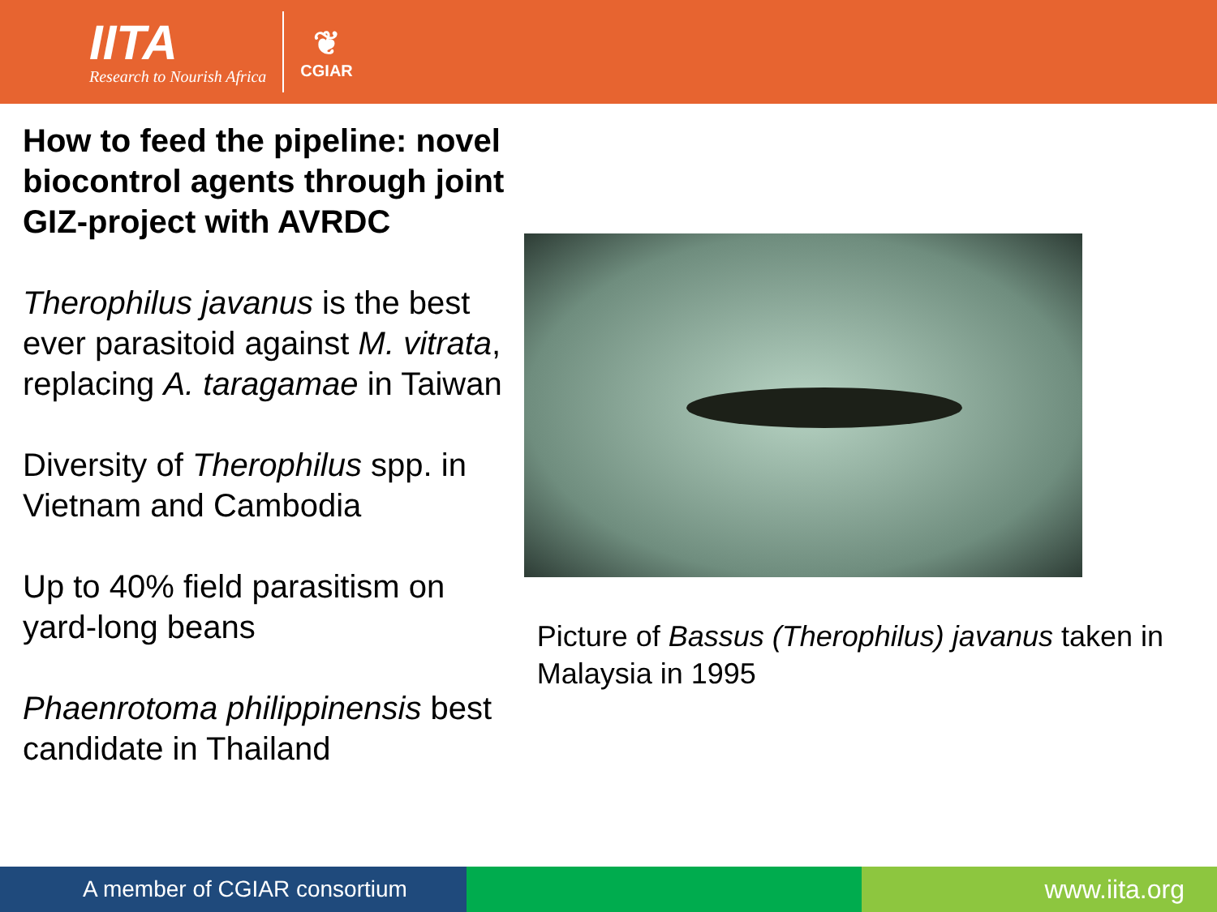IITA
Research to Nourish Africa
❦
CGIAR
How to feed the pipeline: novel biocontrol agents through joint GIZ-project with AVRDC
Therophilus javanus is the best ever parasitoid against M. vitrata, replacing A. taragamae in Taiwan
Diversity of Therophilus spp. in Vietnam and Cambodia
Up to 40% field parasitism on yard-long beans
Phaenrotoma philippinensis best candidate in Thailand
Picture of Bassus (Therophilus) javanus taken in Malaysia in 1995
A member of CGIAR consortium www.iita.org